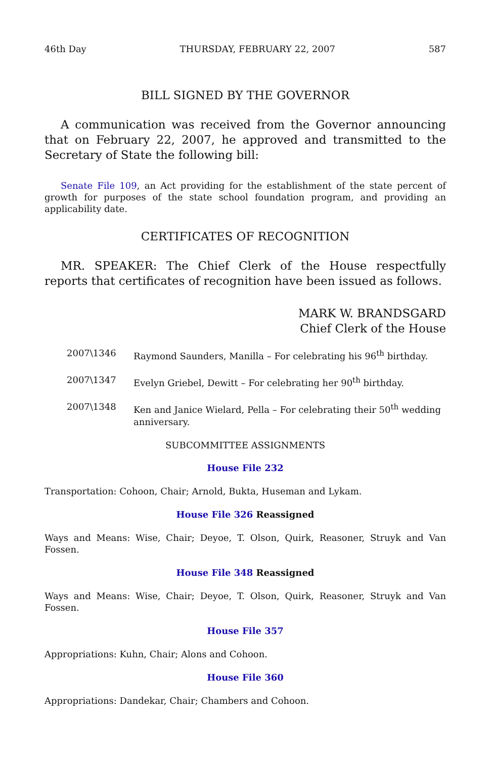46th Day THURSDAY, FEBRUARY 22, 2007 587
BILL SIGNED BY THE GOVERNOR
A communication was received from the Governor announcing that on February 22, 2007, he approved and transmitted to the Secretary of State the following bill:
Senate File 109, an Act providing for the establishment of the state percent of growth for purposes of the state school foundation program, and providing an applicability date.
CERTIFICATES OF RECOGNITION
MR. SPEAKER: The Chief Clerk of the House respectfully reports that certificates of recognition have been issued as follows.
MARK W. BRANDSGARD
Chief Clerk of the House
2007\1346 Raymond Saunders, Manilla – For celebrating his 96<sup>th</sup> birthday.
2007\1347 Evelyn Griebel, Dewitt – For celebrating her 90<sup>th</sup> birthday.
2007\1348 Ken and Janice Wielard, Pella – For celebrating their 50<sup>th</sup> wedding anniversary.
SUBCOMMITTEE ASSIGNMENTS
House File 232
Transportation: Cohoon, Chair; Arnold, Bukta, Huseman and Lykam.
House File 326 Reassigned
Ways and Means: Wise, Chair; Deyoe, T. Olson, Quirk, Reasoner, Struyk and Van Fossen.
House File 348 Reassigned
Ways and Means: Wise, Chair; Deyoe, T. Olson, Quirk, Reasoner, Struyk and Van Fossen.
House File 357
Appropriations: Kuhn, Chair; Alons and Cohoon.
House File 360
Appropriations: Dandekar, Chair; Chambers and Cohoon.